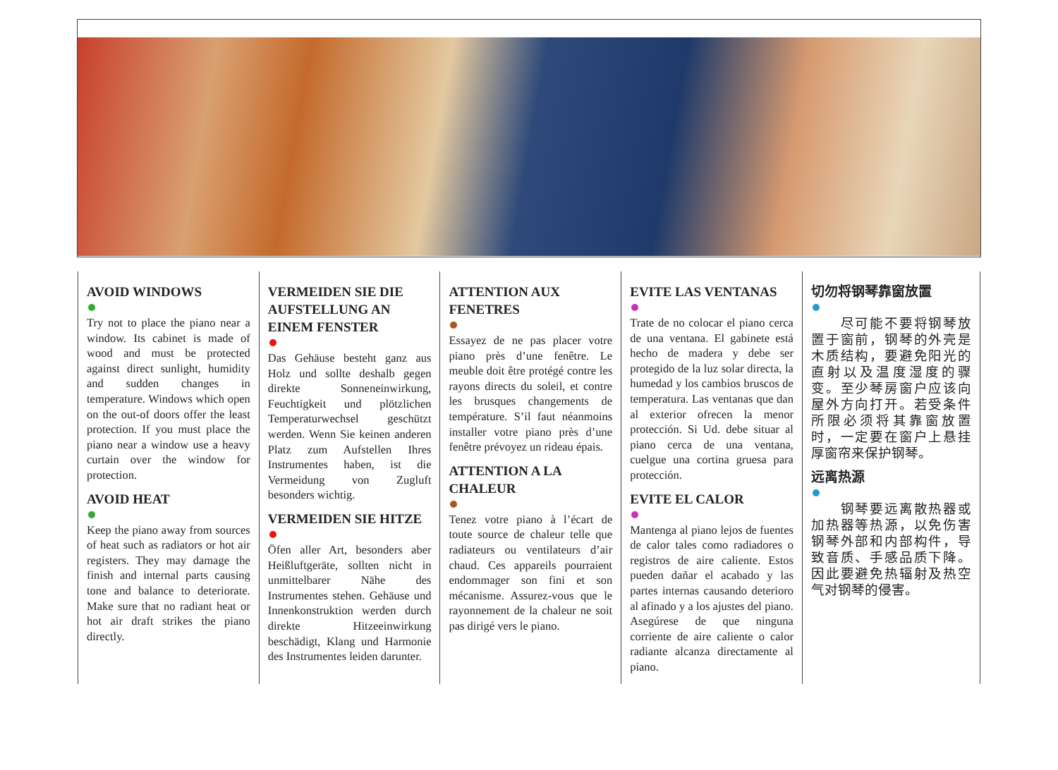AVOID WINDOWS
Try not to place the piano near a window. Its cabinet is made of wood and must be protected against direct sunlight, humidity and sudden changes in temperature. Windows which open on the out-of doors offer the least protection. If you must place the piano near a window use a heavy curtain over the window for protection.
AVOID HEAT
Keep the piano away from sources of heat such as radiators or hot air registers. They may damage the finish and internal parts causing tone and balance to deteriorate. Make sure that no radiant heat or hot air draft strikes the piano directly.
VERMEIDEN SIE DIE AUFSTELLUNG AN EINEM FENSTER
Das Gehäuse besteht ganz aus Holz und sollte deshalb gegen direkte Sonneneinwirkung, Feuchtigkeit und plötzlichen Temperaturwechsel geschützt werden. Wenn Sie keinen anderen Platz zum Aufstellen Ihres Instrumentes haben, ist die Vermeidung von Zugluft besonders wichtig.
VERMEIDEN SIE HITZE
Öfen aller Art, besonders aber Heißluftgeräte, sollten nicht in unmittelbarer Nähe des Instrumentes stehen. Gehäuse und Innenkonstruktion werden durch direkte Hitzeeinwirkung beschädigt, Klang und Harmonie des Instrumentes leiden darunter.
ATTENTION AUX FENETRES
Essayez de ne pas placer votre piano près d’une fenêtre. Le meuble doit être protégé contre les rayons directs du soleil, et contre les brusques changements de température. S’il faut néanmoins installer votre piano près d’une fenêtre prévoyez un rideau épais.
ATTENTION A LA CHALEUR
Tenez votre piano à l’écart de toute source de chaleur telle que radiateurs ou ventilateurs d’air chaud. Ces appareils pourraient endommager son fini et son mécanisme. Assurez-vous que le rayonnement de la chaleur ne soit pas dirigé vers le piano.
EVITE LAS VENTANAS
Trate de no colocar el piano cerca de una ventana. El gabinete está hecho de madera y debe ser protegido de la luz solar directa, la humedad y los cambios bruscos de temperatura. Las ventanas que dan al exterior ofrecen la menor protección. Si Ud. debe situar al piano cerca de una ventana, cuelgue una cortina gruesa para protección.
EVITE EL CALOR
Mantenga al piano lejos de fuentes de calor tales como radiadores o registros de aire caliente. Estos pueden dañar el acabado y las partes internas causando deterioro al afinado y a los ajustes del piano. Asegúrese de que ninguna corriente de aire caliente o calor radiante alcanza directamente al piano.
切勿将钢琴靠窗放置
　　尽可能不要将钢琴放置于窗前，钢琴的外壳是木质结构，要避免阳光的直射以及温度湿度的骤变。至少琴房窗户应该向屋外方向打开。若受条件所限必须将其靠窗放置时，一定要在窗户上悬挂厚窗帘来保护钢琴。
远离热源
　　钢琴要远离散热器或加热器等热源，以免伤害钢琴外部和内部构件，导致音质、手感品质下降。因此要避免热辐射及热空气对钢琴的侵害。